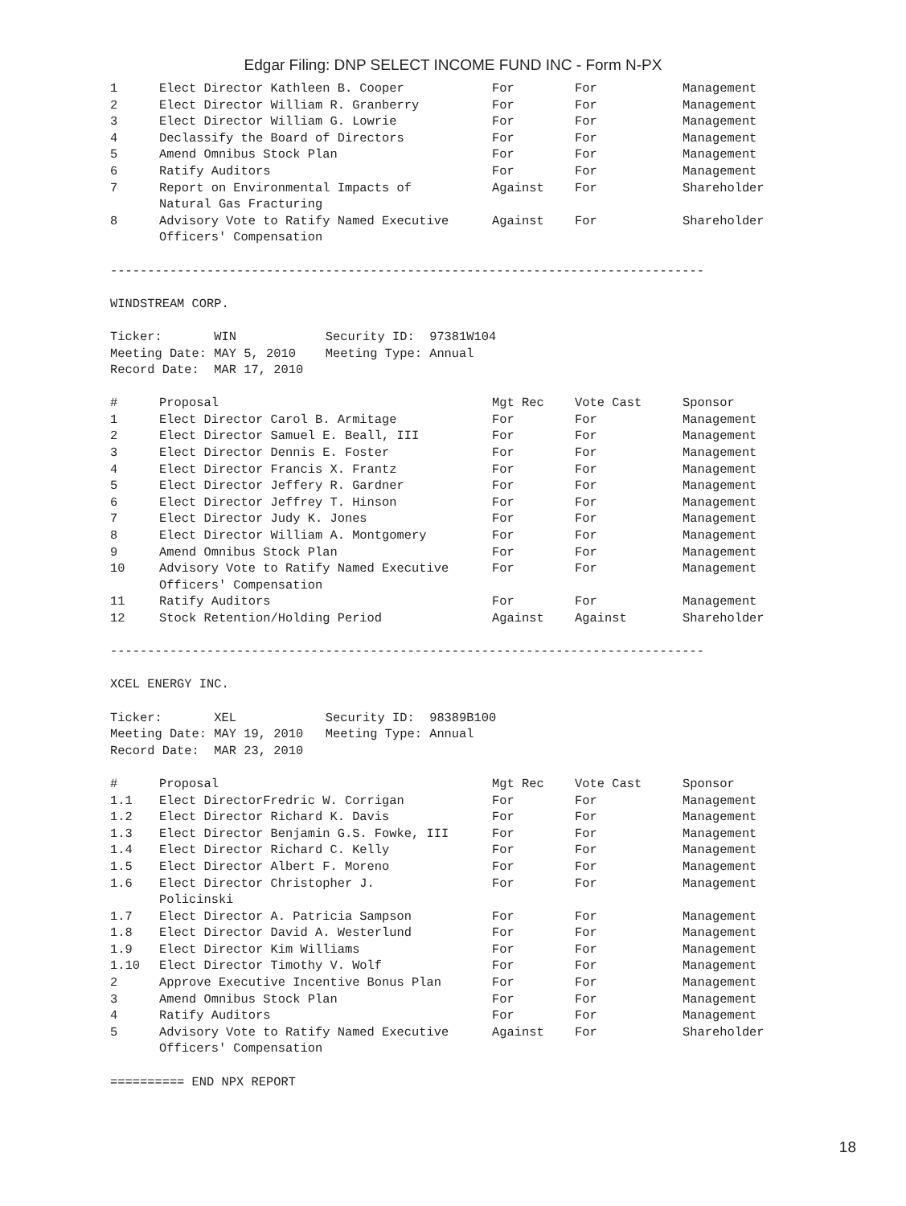Edgar Filing: DNP SELECT INCOME FUND INC - Form N-PX
| 1 | Elect Director Kathleen B. Cooper | For | For | Management |
| 2 | Elect Director William R. Granberry | For | For | Management |
| 3 | Elect Director William G. Lowrie | For | For | Management |
| 4 | Declassify the Board of Directors | For | For | Management |
| 5 | Amend Omnibus Stock Plan | For | For | Management |
| 6 | Ratify Auditors | For | For | Management |
| 7 | Report on Environmental Impacts of Natural Gas Fracturing | Against | For | Shareholder |
| 8 | Advisory Vote to Ratify Named Executive Officers' Compensation | Against | For | Shareholder |
--------------------------------------------------------------------------------
WINDSTREAM CORP.
Ticker: WIN Security ID: 97381W104 Meeting Date: MAY 5, 2010 Meeting Type: Annual Record Date: MAR 17, 2010
| # | Proposal | Mgt Rec | Vote Cast | Sponsor |
| 1 | Elect Director Carol B. Armitage | For | For | Management |
| 2 | Elect Director Samuel E. Beall, III | For | For | Management |
| 3 | Elect Director Dennis E. Foster | For | For | Management |
| 4 | Elect Director Francis X. Frantz | For | For | Management |
| 5 | Elect Director Jeffery R. Gardner | For | For | Management |
| 6 | Elect Director Jeffrey T. Hinson | For | For | Management |
| 7 | Elect Director Judy K. Jones | For | For | Management |
| 8 | Elect Director William A. Montgomery | For | For | Management |
| 9 | Amend Omnibus Stock Plan | For | For | Management |
| 10 | Advisory Vote to Ratify Named Executive Officers' Compensation | For | For | Management |
| 11 | Ratify Auditors | For | For | Management |
| 12 | Stock Retention/Holding Period | Against | Against | Shareholder |
--------------------------------------------------------------------------------
XCEL ENERGY INC.
Ticker: XEL Security ID: 98389B100 Meeting Date: MAY 19, 2010 Meeting Type: Annual Record Date: MAR 23, 2010
| # | Proposal | Mgt Rec | Vote Cast | Sponsor |
| 1.1 | Elect DirectorFredric W. Corrigan | For | For | Management |
| 1.2 | Elect Director Richard K. Davis | For | For | Management |
| 1.3 | Elect Director Benjamin G.S. Fowke, III | For | For | Management |
| 1.4 | Elect Director Richard C. Kelly | For | For | Management |
| 1.5 | Elect Director Albert F. Moreno | For | For | Management |
| 1.6 | Elect Director Christopher J. Policinski | For | For | Management |
| 1.7 | Elect Director A. Patricia Sampson | For | For | Management |
| 1.8 | Elect Director David A. Westerlund | For | For | Management |
| 1.9 | Elect Director Kim Williams | For | For | Management |
| 1.10 | Elect Director Timothy V. Wolf | For | For | Management |
| 2 | Approve Executive Incentive Bonus Plan | For | For | Management |
| 3 | Amend Omnibus Stock Plan | For | For | Management |
| 4 | Ratify Auditors | For | For | Management |
| 5 | Advisory Vote to Ratify Named Executive Officers' Compensation | Against | For | Shareholder |
========== END NPX REPORT
18